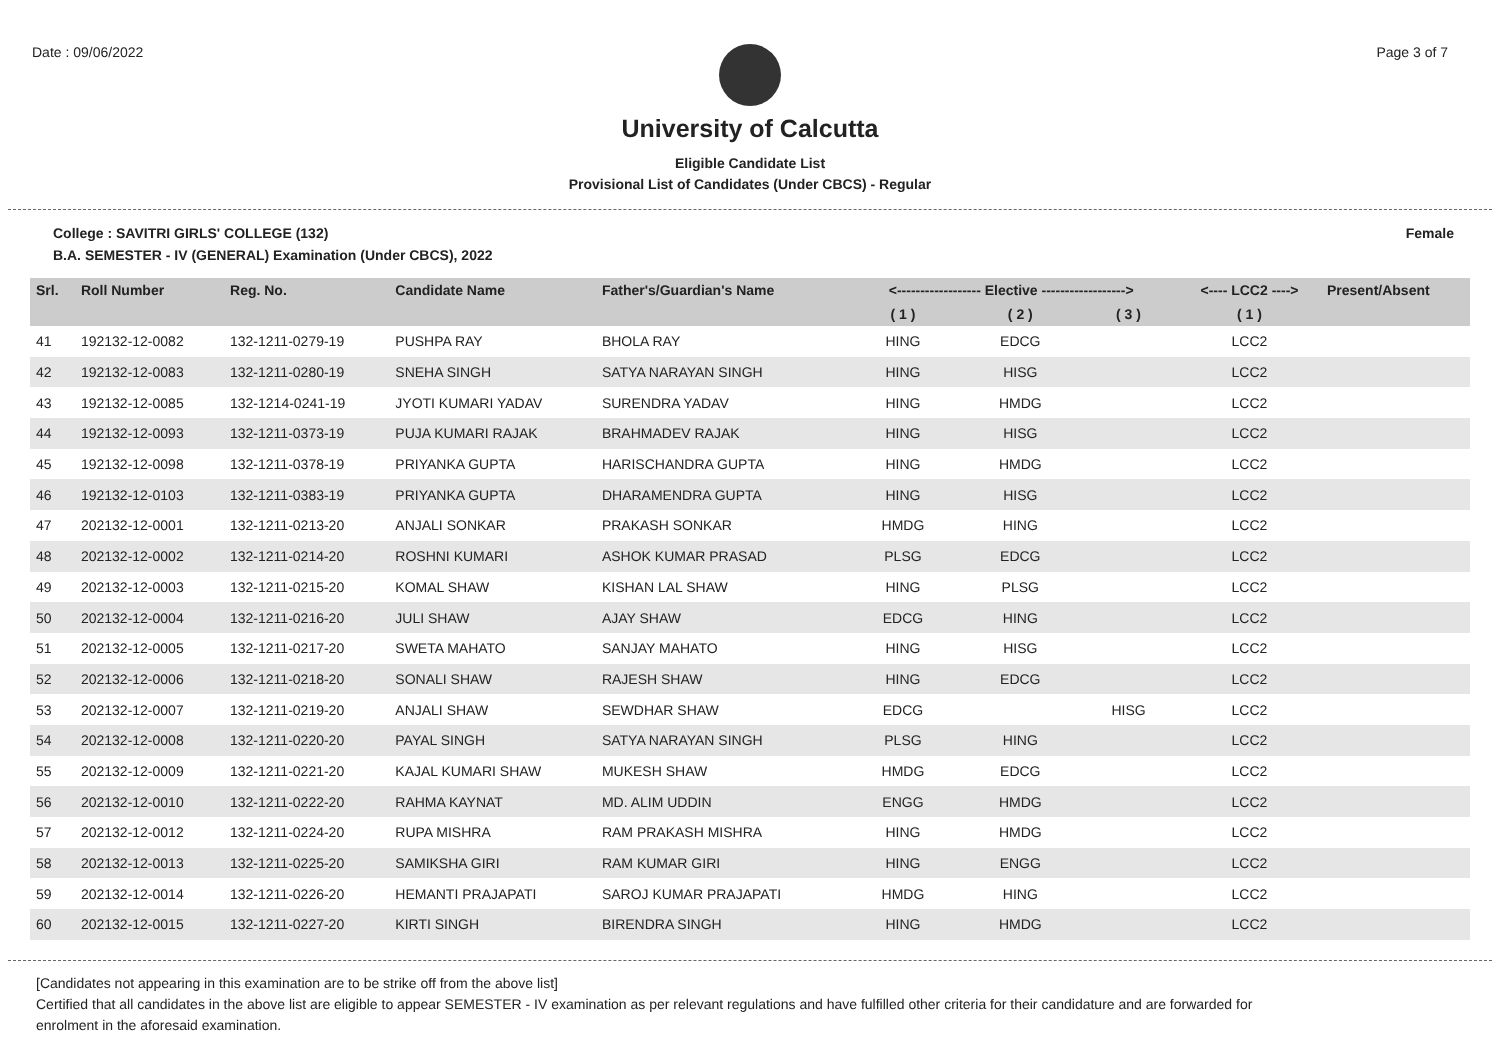Date : 09/06/2022 Page 3 of 7
University of Calcutta
Eligible Candidate List
Provisional List of Candidates (Under CBCS) - Regular
College : SAVITRI GIRLS' COLLEGE (132)
B.A. SEMESTER - IV (GENERAL) Examination (Under CBCS), 2022 Female
| Srl. | Roll Number | Reg. No. | Candidate Name | Father's/Guardian's Name | <------------------ Elective ------------------> | | | <---- LCC2 ----> | Present/Absent |
| --- | --- | --- | --- | --- | --- | --- | --- | --- | --- |
| | | | | | ( 1 ) | ( 2 ) | ( 3 ) | ( 1 ) | |
| 41 | 192132-12-0082 | 132-1211-0279-19 | PUSHPA RAY | BHOLA RAY | HING | EDCG | | LCC2 | |
| 42 | 192132-12-0083 | 132-1211-0280-19 | SNEHA SINGH | SATYA NARAYAN SINGH | HING | HISG | | LCC2 | |
| 43 | 192132-12-0085 | 132-1214-0241-19 | JYOTI KUMARI YADAV | SURENDRA YADAV | HING | HMDG | | LCC2 | |
| 44 | 192132-12-0093 | 132-1211-0373-19 | PUJA KUMARI RAJAK | BRAHMADEV RAJAK | HING | HISG | | LCC2 | |
| 45 | 192132-12-0098 | 132-1211-0378-19 | PRIYANKA GUPTA | HARISCHANDRA GUPTA | HING | HMDG | | LCC2 | |
| 46 | 192132-12-0103 | 132-1211-0383-19 | PRIYANKA GUPTA | DHARAMENDRA GUPTA | HING | HISG | | LCC2 | |
| 47 | 202132-12-0001 | 132-1211-0213-20 | ANJALI SONKAR | PRAKASH SONKAR | HMDG | HING | | LCC2 | |
| 48 | 202132-12-0002 | 132-1211-0214-20 | ROSHNI KUMARI | ASHOK KUMAR PRASAD | PLSG | EDCG | | LCC2 | |
| 49 | 202132-12-0003 | 132-1211-0215-20 | KOMAL SHAW | KISHAN LAL SHAW | HING | PLSG | | LCC2 | |
| 50 | 202132-12-0004 | 132-1211-0216-20 | JULI SHAW | AJAY SHAW | EDCG | HING | | LCC2 | |
| 51 | 202132-12-0005 | 132-1211-0217-20 | SWETA MAHATO | SANJAY MAHATO | HING | HISG | | LCC2 | |
| 52 | 202132-12-0006 | 132-1211-0218-20 | SONALI SHAW | RAJESH SHAW | HING | EDCG | | LCC2 | |
| 53 | 202132-12-0007 | 132-1211-0219-20 | ANJALI SHAW | SEWDHAR SHAW | EDCG | | HISG | LCC2 | |
| 54 | 202132-12-0008 | 132-1211-0220-20 | PAYAL SINGH | SATYA NARAYAN SINGH | PLSG | HING | | LCC2 | |
| 55 | 202132-12-0009 | 132-1211-0221-20 | KAJAL KUMARI SHAW | MUKESH SHAW | HMDG | EDCG | | LCC2 | |
| 56 | 202132-12-0010 | 132-1211-0222-20 | RAHMA KAYNAT | MD. ALIM UDDIN | ENGG | HMDG | | LCC2 | |
| 57 | 202132-12-0012 | 132-1211-0224-20 | RUPA MISHRA | RAM PRAKASH MISHRA | HING | HMDG | | LCC2 | |
| 58 | 202132-12-0013 | 132-1211-0225-20 | SAMIKSHA GIRI | RAM KUMAR GIRI | HING | ENGG | | LCC2 | |
| 59 | 202132-12-0014 | 132-1211-0226-20 | HEMANTI PRAJAPATI | SAROJ KUMAR PRAJAPATI | HMDG | HING | | LCC2 | |
| 60 | 202132-12-0015 | 132-1211-0227-20 | KIRTI SINGH | BIRENDRA SINGH | HING | HMDG | | LCC2 | |
[Candidates not appearing in this examination are to be strike off from the above list]
Certified that all candidates in the above list are eligible to appear SEMESTER - IV examination as per relevant regulations and have fulfilled other criteria for their candidature and are forwarded for enrolment in the aforesaid examination.